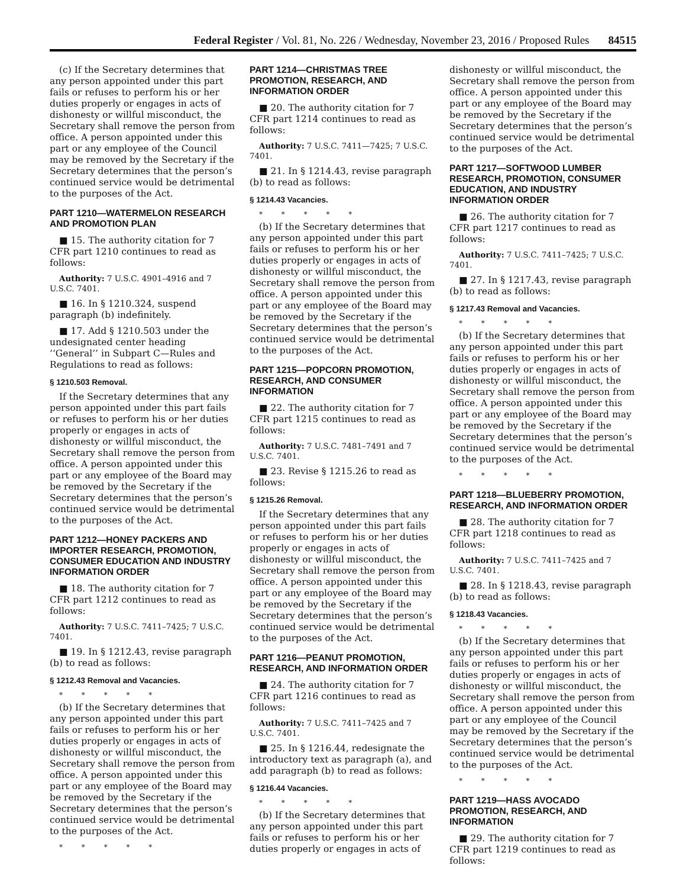Federal Register / Vol. 81, No. 226 / Wednesday, November 23, 2016 / Proposed Rules 84515
(c) If the Secretary determines that any person appointed under this part fails or refuses to perform his or her duties properly or engages in acts of dishonesty or willful misconduct, the Secretary shall remove the person from office. A person appointed under this part or any employee of the Council may be removed by the Secretary if the Secretary determines that the person’s continued service would be detrimental to the purposes of the Act.
PART 1210—WATERMELON RESEARCH AND PROMOTION PLAN
■ 15. The authority citation for 7 CFR part 1210 continues to read as follows:
Authority: 7 U.S.C. 4901–4916 and 7 U.S.C. 7401.
■ 16. In § 1210.324, suspend paragraph (b) indefinitely.
■ 17. Add § 1210.503 under the undesignated center heading ‘‘General’’ in Subpart C—Rules and Regulations to read as follows:
§ 1210.503 Removal.
If the Secretary determines that any person appointed under this part fails or refuses to perform his or her duties properly or engages in acts of dishonesty or willful misconduct, the Secretary shall remove the person from office. A person appointed under this part or any employee of the Board may be removed by the Secretary if the Secretary determines that the person’s continued service would be detrimental to the purposes of the Act.
PART 1212—HONEY PACKERS AND IMPORTER RESEARCH, PROMOTION, CONSUMER EDUCATION AND INDUSTRY INFORMATION ORDER
■ 18. The authority citation for 7 CFR part 1212 continues to read as follows:
Authority: 7 U.S.C. 7411–7425; 7 U.S.C. 7401.
■ 19. In § 1212.43, revise paragraph (b) to read as follows:
§ 1212.43 Removal and Vacancies.
* * * * *
(b) If the Secretary determines that any person appointed under this part fails or refuses to perform his or her duties properly or engages in acts of dishonesty or willful misconduct, the Secretary shall remove the person from office. A person appointed under this part or any employee of the Board may be removed by the Secretary if the Secretary determines that the person’s continued service would be detrimental to the purposes of the Act.
* * * * *
PART 1214—CHRISTMAS TREE PROMOTION, RESEARCH, AND INFORMATION ORDER
■ 20. The authority citation for 7 CFR part 1214 continues to read as follows:
Authority: 7 U.S.C. 7411—7425; 7 U.S.C. 7401.
■ 21. In § 1214.43, revise paragraph (b) to read as follows:
§ 1214.43 Vacancies.
* * * * *
(b) If the Secretary determines that any person appointed under this part fails or refuses to perform his or her duties properly or engages in acts of dishonesty or willful misconduct, the Secretary shall remove the person from office. A person appointed under this part or any employee of the Board may be removed by the Secretary if the Secretary determines that the person’s continued service would be detrimental to the purposes of the Act.
PART 1215—POPCORN PROMOTION, RESEARCH, AND CONSUMER INFORMATION
■ 22. The authority citation for 7 CFR part 1215 continues to read as follows:
Authority: 7 U.S.C. 7481–7491 and 7 U.S.C. 7401.
■ 23. Revise § 1215.26 to read as follows:
§ 1215.26 Removal.
If the Secretary determines that any person appointed under this part fails or refuses to perform his or her duties properly or engages in acts of dishonesty or willful misconduct, the Secretary shall remove the person from office. A person appointed under this part or any employee of the Board may be removed by the Secretary if the Secretary determines that the person’s continued service would be detrimental to the purposes of the Act.
PART 1216—PEANUT PROMOTION, RESEARCH, AND INFORMATION ORDER
■ 24. The authority citation for 7 CFR part 1216 continues to read as follows:
Authority: 7 U.S.C. 7411–7425 and 7 U.S.C. 7401.
■ 25. In § 1216.44, redesignate the introductory text as paragraph (a), and add paragraph (b) to read as follows:
§ 1216.44 Vacancies.
* * * * *
(b) If the Secretary determines that any person appointed under this part fails or refuses to perform his or her duties properly or engages in acts of
dishonesty or willful misconduct, the Secretary shall remove the person from office. A person appointed under this part or any employee of the Board may be removed by the Secretary if the Secretary determines that the person’s continued service would be detrimental to the purposes of the Act.
PART 1217—SOFTWOOD LUMBER RESEARCH, PROMOTION, CONSUMER EDUCATION, AND INDUSTRY INFORMATION ORDER
■ 26. The authority citation for 7 CFR part 1217 continues to read as follows:
Authority: 7 U.S.C. 7411–7425; 7 U.S.C. 7401.
■ 27. In § 1217.43, revise paragraph (b) to read as follows:
§ 1217.43 Removal and Vacancies.
* * * * *
(b) If the Secretary determines that any person appointed under this part fails or refuses to perform his or her duties properly or engages in acts of dishonesty or willful misconduct, the Secretary shall remove the person from office. A person appointed under this part or any employee of the Board may be removed by the Secretary if the Secretary determines that the person’s continued service would be detrimental to the purposes of the Act.
* * * * *
PART 1218—BLUEBERRY PROMOTION, RESEARCH, AND INFORMATION ORDER
■ 28. The authority citation for 7 CFR part 1218 continues to read as follows:
Authority: 7 U.S.C. 7411–7425 and 7 U.S.C. 7401.
■ 28. In § 1218.43, revise paragraph (b) to read as follows:
§ 1218.43 Vacancies.
* * * * *
(b) If the Secretary determines that any person appointed under this part fails or refuses to perform his or her duties properly or engages in acts of dishonesty or willful misconduct, the Secretary shall remove the person from office. A person appointed under this part or any employee of the Council may be removed by the Secretary if the Secretary determines that the person’s continued service would be detrimental to the purposes of the Act.
* * * * *
PART 1219—HASS AVOCADO PROMOTION, RESEARCH, AND INFORMATION
■ 29. The authority citation for 7 CFR part 1219 continues to read as follows: